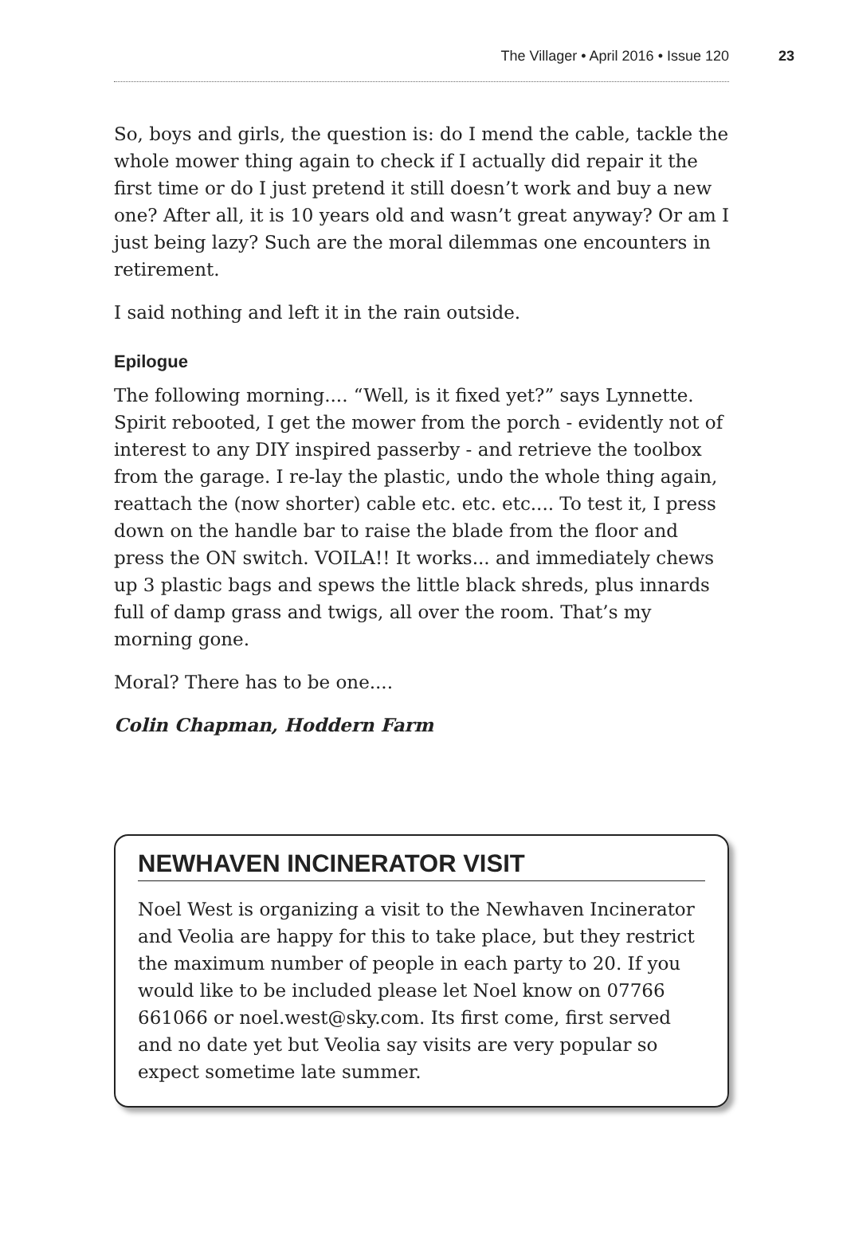The Villager • April 2016 • Issue 120 23
So, boys and girls, the question is: do I mend the cable, tackle the whole mower thing again to check if I actually did repair it the first time or do I just pretend it still doesn’t work and buy a new one? After all, it is 10 years old and wasn’t great anyway? Or am I just being lazy? Such are the moral dilemmas one encounters in retirement.
I said nothing and left it in the rain outside.
Epilogue
The following morning.... “Well, is it fixed yet?” says Lynnette. Spirit rebooted, I get the mower from the porch - evidently not of interest to any DIY inspired passerby - and retrieve the toolbox from the garage. I re-lay the plastic, undo the whole thing again, reattach the (now shorter) cable etc. etc. etc.... To test it, I press down on the handle bar to raise the blade from the floor and press the ON switch. VOILA!! It works... and immediately chews up 3 plastic bags and spews the little black shreds, plus innards full of damp grass and twigs, all over the room. That’s my morning gone.
Moral? There has to be one....
Colin Chapman, Hoddern Farm
NEWHAVEN INCINERATOR VISIT
Noel West is organizing a visit to the Newhaven Incinerator and Veolia are happy for this to take place, but they restrict the maximum number of people in each party to 20. If you would like to be included please let Noel know on 07766 661066 or noel.west@sky.com. Its first come, first served and no date yet but Veolia say visits are very popular so expect sometime late summer.